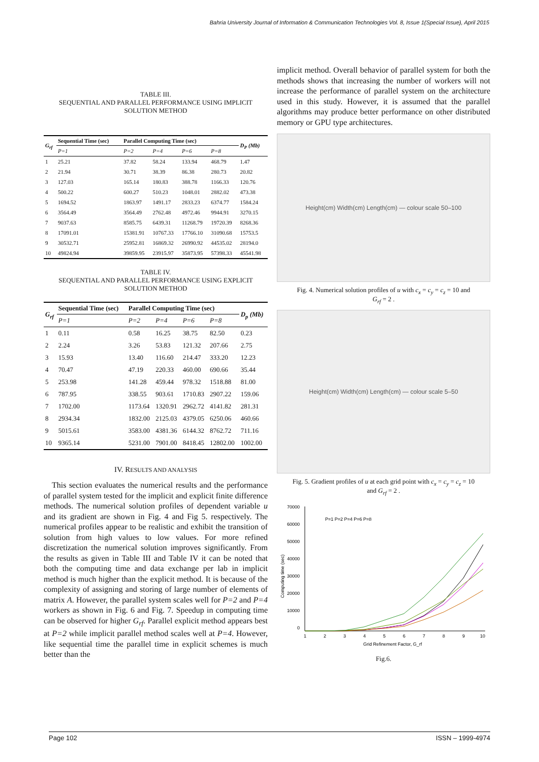Bahria University Journal of Information & Communication Technologies Vol. 8, Issue 1(Special Issue), April 2015
TABLE III.
SEQUENTIAL AND PARALLEL PERFORMANCE USING IMPLICIT SOLUTION METHOD
| G<sub>rf</sub> | Sequential Time (sec) | Parallel Computing Time (sec) | | | | D<sub>P</sub> (Mb) |
| --- | --- | --- | --- | --- | --- | --- |
| | P=1 | P=2 | P=4 | P=6 | P=8 | |
| 1 | 25.21 | 37.82 | 58.24 | 133.94 | 468.79 | 1.47 |
| 2 | 21.94 | 30.71 | 38.39 | 86.38 | 280.73 | 20.82 |
| 3 | 127.03 | 165.14 | 180.83 | 388.78 | 1166.33 | 120.76 |
| 4 | 500.22 | 600.27 | 510.23 | 1048.01 | 2882.02 | 473.38 |
| 5 | 1694.52 | 1863.97 | 1491.17 | 2833.23 | 6374.77 | 1584.24 |
| 6 | 3564.49 | 3564.49 | 2762.48 | 4972.46 | 9944.91 | 3270.15 |
| 7 | 9037.63 | 8585.75 | 6439.31 | 11268.79 | 19720.39 | 8268.36 |
| 8 | 17091.01 | 15381.91 | 10767.33 | 17766.10 | 31090.68 | 15753.5 |
| 9 | 30532.71 | 25952.81 | 16869.32 | 26990.92 | 44535.02 | 28194.0 |
| 10 | 49824.94 | 39859.95 | 23915.97 | 35873.95 | 57398.33 | 45541.98 |
TABLE IV.
SEQUENTIAL AND PARALLEL PERFORMANCE USING EXPLICIT SOLUTION METHOD
| G<sub>rf</sub> | Sequential Time (sec) | Parallel Computing Time (sec) | | | | D<sub>p</sub> (Mb) |
| --- | --- | --- | --- | --- | --- | --- |
| | P=1 | P=2 | P=4 | P=6 | P=8 | |
| 1 | 0.11 | 0.58 | 16.25 | 38.75 | 82.50 | 0.23 |
| 2 | 2.24 | 3.26 | 53.83 | 121.32 | 207.66 | 2.75 |
| 3 | 15.93 | 13.40 | 116.60 | 214.47 | 333.20 | 12.23 |
| 4 | 70.47 | 47.19 | 220.33 | 460.00 | 690.66 | 35.44 |
| 5 | 253.98 | 141.28 | 459.44 | 978.32 | 1518.88 | 81.00 |
| 6 | 787.95 | 338.55 | 903.61 | 1710.83 | 2907.22 | 159.06 |
| 7 | 1702.00 | 1173.64 | 1320.91 | 2962.72 | 4141.82 | 281.31 |
| 8 | 2934.34 | 1832.00 | 2125.03 | 4379.05 | 6250.06 | 460.66 |
| 9 | 5015.61 | 3583.00 | 4381.36 | 6144.32 | 8762.72 | 711.16 |
| 10 | 9365.14 | 5231.00 | 7901.00 | 8418.45 | 12802.00 | 1002.00 |
IV. RESULTS AND ANALYSIS
This section evaluates the numerical results and the performance of parallel system tested for the implicit and explicit finite difference methods. The numerical solution profiles of dependent variable u and its gradient are shown in Fig. 4 and Fig 5. respectively. The numerical profiles appear to be realistic and exhibit the transition of solution from high values to low values. For more refined discretization the numerical solution improves significantly. From the results as given in Table III and Table IV it can be noted that both the computing time and data exchange per lab in implicit method is much higher than the explicit method. It is because of the complexity of assigning and storing of large number of elements of matrix A. However, the parallel system scales well for P=2 and P=4 workers as shown in Fig. 6 and Fig. 7. Speedup in computing time can be observed for higher G<sub>rf</sub>. Parallel explicit method appears best at P=2 while implicit parallel method scales well at P=4. However, like sequential time the parallel time in explicit schemes is much better than the
implicit method. Overall behavior of parallel system for both the methods shows that increasing the number of workers will not increase the performance of parallel system on the architecture used in this study. However, it is assumed that the parallel algorithms may produce better performance on other distributed memory or GPU type architectures.
Height(cm) Width(cm) Length(cm) — colour scale 50–100
Fig. 4. Numerical solution profiles of u with c<sub>x</sub> = c<sub>y</sub> = c<sub>z</sub> = 10 and
G<sub>rf</sub> = 2 .
Height(cm) Width(cm) Length(cm) — colour scale 5–50
Fig. 5. Gradient profiles of u at each grid point with c<sub>x</sub> = c<sub>y</sub> = c<sub>z</sub> = 10
and G<sub>rf</sub> = 2 .
70000
60000
50000
40000
30000
20000
10000
0
1
2
3
4
5
6
7
8
9
10
Grid Refinement Factor, G_rf
Computing time (sec)
P=1 P=2 P=4 P=6 P=8
Fig.6.
Page 102 ISSN – 1999-4974